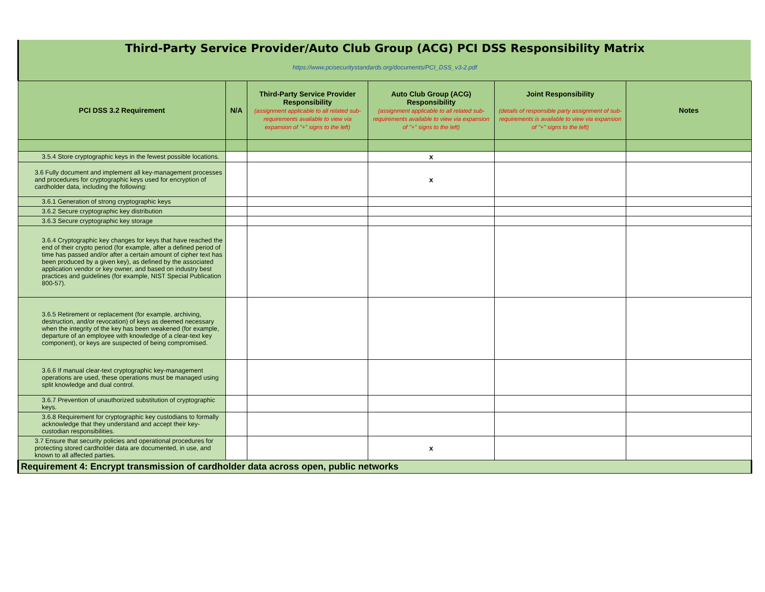Third-Party Service Provider/Auto Club Group (ACG) PCI DSS Responsibility Matrix
https://www.pcisecuritystandards.org/documents/PCI_DSS_v3-2.pdf
| PCI DSS 3.2 Requirement | N/A | Third-Party Service Provider Responsibility (assignment applicable to all related sub-requirements available to view via expansion of "+" signs to the left) | Auto Club Group (ACG) Responsibility (assignment applicable to all related sub-requirements available to view via expansion of "+" signs to the left) | Joint Responsibility (details of responsible party assignment of sub-requirements is available to view via expansion of "+" signs to the left) | Notes |
| --- | --- | --- | --- | --- | --- |
| 3.5.4 Store cryptographic keys in the fewest possible locations. | | | x | | |
| 3.6 Fully document and implement all key-management processes and procedures for cryptographic keys used for encryption of cardholder data, including the following: | | | x | | |
| 3.6.1 Generation of strong cryptographic keys | | | | | |
| 3.6.2 Secure cryptographic key distribution | | | | | |
| 3.6.3 Secure cryptographic key storage | | | | | |
| 3.6.4 Cryptographic key changes for keys that have reached the end of their crypto period (for example, after a defined period of time has passed and/or after a certain amount of cipher text has been produced by a given key), as defined by the associated application vendor or key owner, and based on industry best practices and guidelines (for example, NIST Special Publication 800-57). | | | | | |
| 3.6.5 Retirement or replacement (for example, archiving, destruction, and/or revocation) of keys as deemed necessary when the integrity of the key has been weakened (for example, departure of an employee with knowledge of a clear-text key component), or keys are suspected of being compromised. | | | | | |
| 3.6.6 If manual clear-text cryptographic key-management operations are used, these operations must be managed using split knowledge and dual control. | | | | | |
| 3.6.7 Prevention of unauthorized substitution of cryptographic keys. | | | | | |
| 3.6.8 Requirement for cryptographic key custodians to formally acknowledge that they understand and accept their key-custodian responsibilities. | | | | | |
| 3.7 Ensure that security policies and operational procedures for protecting stored cardholder data are documented, in use, and known to all affected parties. | | | x | | |
| Requirement 4: Encrypt transmission of cardholder data across open, public networks | | | | | |